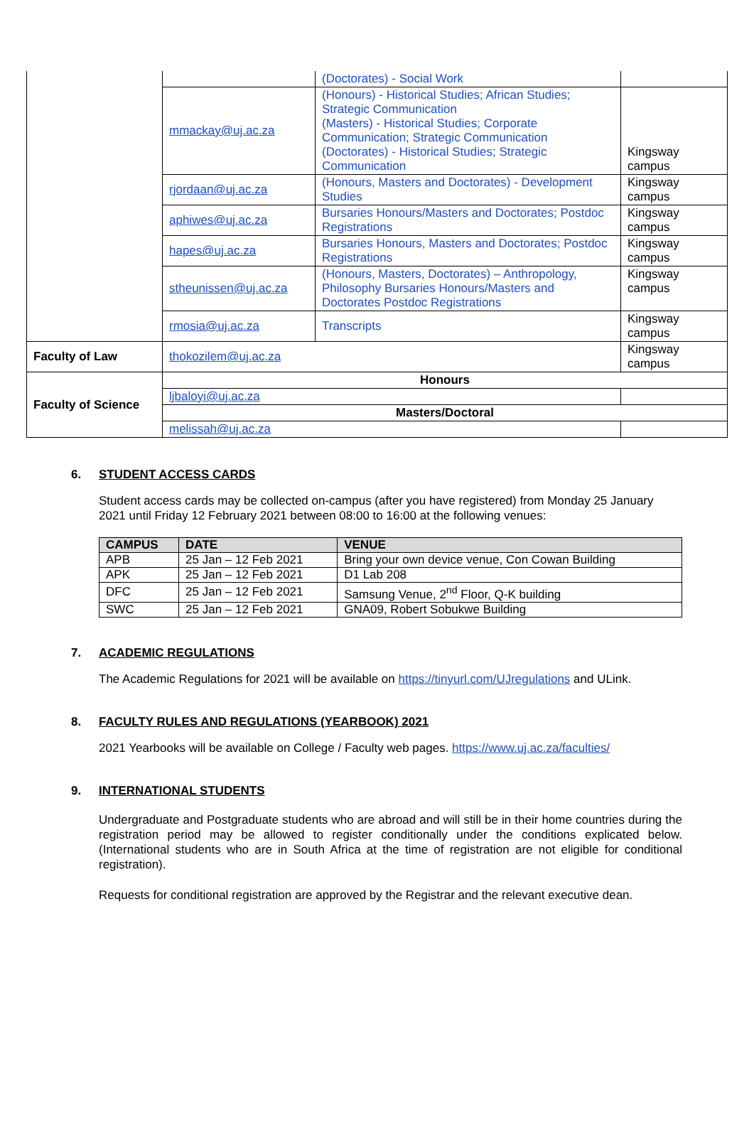| | | (Doctorates) - Social Work | |
| | mmackay@uj.ac.za | (Honours) - Historical Studies; African Studies; Strategic Communication (Masters) - Historical Studies; Corporate Communication; Strategic Communication (Doctorates) - Historical Studies; Strategic Communication | Kingsway campus |
| | rjordaan@uj.ac.za | (Honours, Masters and Doctorates) - Development Studies | Kingsway campus |
| | aphiwes@uj.ac.za | Bursaries Honours/Masters and Doctorates; Postdoc Registrations | Kingsway campus |
| | hapes@uj.ac.za | Bursaries Honours, Masters and Doctorates; Postdoc Registrations | Kingsway campus |
| | stheunissen@uj.ac.za | (Honours, Masters, Doctorates) – Anthropology, Philosophy Bursaries Honours/Masters and Doctorates Postdoc Registrations | Kingsway campus |
| | rmosia@uj.ac.za | Transcripts | Kingsway campus |
| Faculty of Law | thokozilem@uj.ac.za | | Kingsway campus |
| Faculty of Science | Honours | | |
| | ljbaloyi@uj.ac.za | | |
| | Masters/Doctoral | | |
| | melissah@uj.ac.za | | |
6. STUDENT ACCESS CARDS
Student access cards may be collected on-campus (after you have registered) from Monday 25 January 2021 until Friday 12 February 2021 between 08:00 to 16:00 at the following venues:
| CAMPUS | DATE | VENUE |
| --- | --- | --- |
| APB | 25 Jan – 12 Feb 2021 | Bring your own device venue, Con Cowan Building |
| APK | 25 Jan – 12 Feb 2021 | D1 Lab 208 |
| DFC | 25 Jan – 12 Feb 2021 | Samsung Venue, 2<sup>nd</sup> Floor, Q-K building |
| SWC | 25 Jan – 12 Feb 2021 | GNA09, Robert Sobukwe Building |
7. ACADEMIC REGULATIONS
The Academic Regulations for 2021 will be available on https://tinyurl.com/UJregulations and ULink.
8. FACULTY RULES AND REGULATIONS (YEARBOOK) 2021
2021 Yearbooks will be available on College / Faculty web pages. https://www.uj.ac.za/faculties/
9. INTERNATIONAL STUDENTS
Undergraduate and Postgraduate students who are abroad and will still be in their home countries during the registration period may be allowed to register conditionally under the conditions explicated below. (International students who are in South Africa at the time of registration are not eligible for conditional registration).
Requests for conditional registration are approved by the Registrar and the relevant executive dean.